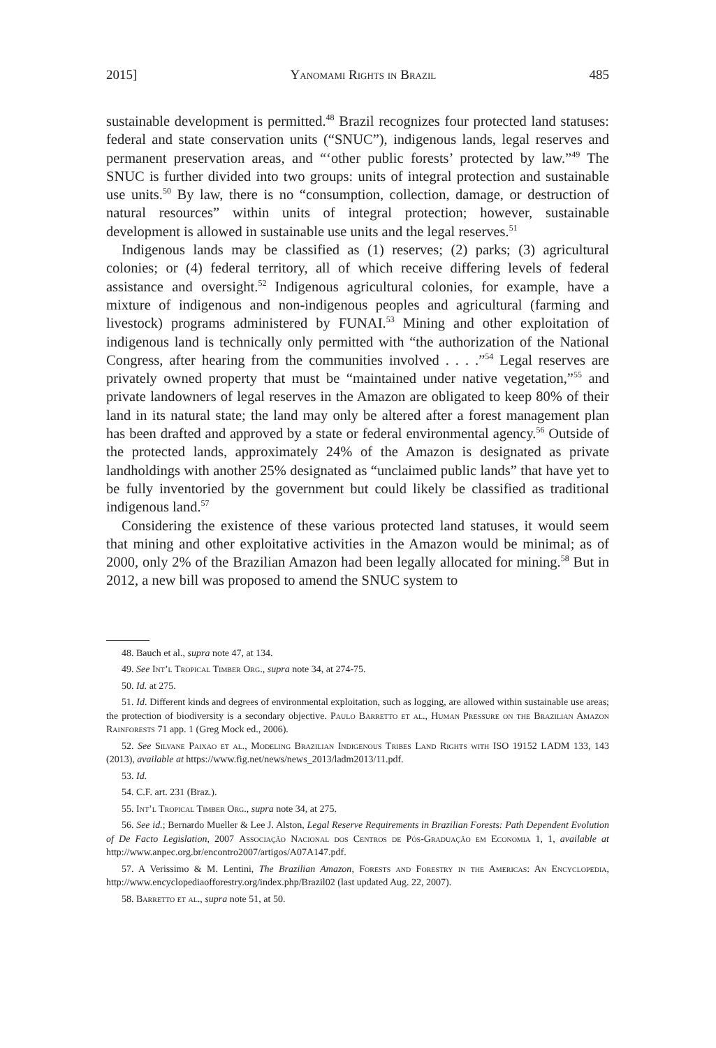2015] Yanomami Rights in Brazil 485
sustainable development is permitted.<sup>48</sup> Brazil recognizes four protected land statuses: federal and state conservation units (“SNUC”), indigenous lands, legal reserves and permanent preservation areas, and “‘other public forests’ protected by law.”<sup>49</sup> The SNUC is further divided into two groups: units of integral protection and sustainable use units.<sup>50</sup> By law, there is no “consumption, collection, damage, or destruction of natural resources” within units of integral protection; however, sustainable development is allowed in sustainable use units and the legal reserves.<sup>51</sup>
Indigenous lands may be classified as (1) reserves; (2) parks; (3) agricultural colonies; or (4) federal territory, all of which receive differing levels of federal assistance and oversight.<sup>52</sup> Indigenous agricultural colonies, for example, have a mixture of indigenous and non-indigenous peoples and agricultural (farming and livestock) programs administered by FUNAI.<sup>53</sup> Mining and other exploitation of indigenous land is technically only permitted with “the authorization of the National Congress, after hearing from the communities involved . . . .”<sup>54</sup> Legal reserves are privately owned property that must be “maintained under native vegetation,”<sup>55</sup> and private landowners of legal reserves in the Amazon are obligated to keep 80% of their land in its natural state; the land may only be altered after a forest management plan has been drafted and approved by a state or federal environmental agency.<sup>56</sup> Outside of the protected lands, approximately 24% of the Amazon is designated as private landholdings with another 25% designated as “unclaimed public lands” that have yet to be fully inventoried by the government but could likely be classified as traditional indigenous land.<sup>57</sup>
Considering the existence of these various protected land statuses, it would seem that mining and other exploitative activities in the Amazon would be minimal; as of 2000, only 2% of the Brazilian Amazon had been legally allocated for mining.<sup>58</sup> But in 2012, a new bill was proposed to amend the SNUC system to
48. Bauch et al., supra note 47, at 134.
49. See Int’l Tropical Timber Org., supra note 34, at 274-75.
50. Id. at 275.
51. Id. Different kinds and degrees of environmental exploitation, such as logging, are allowed within sustainable use areas; the protection of biodiversity is a secondary objective. Paulo Barretto et al., Human Pressure on the Brazilian Amazon Rainforests 71 app. 1 (Greg Mock ed., 2006).
52. See Silvane Paixao et al., Modeling Brazilian Indigenous Tribes Land Rights with ISO 19152 LADM 133, 143 (2013), available at https://www.fig.net/news/news_2013/ladm2013/11.pdf.
53. Id.
54. C.F. art. 231 (Braz.).
55. Int’l Tropical Timber Org., supra note 34, at 275.
56. See id.; Bernardo Mueller & Lee J. Alston, Legal Reserve Requirements in Brazilian Forests: Path Dependent Evolution of De Facto Legislation, 2007 Associação Nacional dos Centros de Pós-Graduação em Economia 1, 1, available at http://www.anpec.org.br/encontro2007/artigos/A07A147.pdf.
57. A Verissimo & M. Lentini, The Brazilian Amazon, Forests and Forestry in the Americas: An Encyclopedia, http://www.encyclopediaofforestry.org/index.php/Brazil02 (last updated Aug. 22, 2007).
58. Barretto et al., supra note 51, at 50.